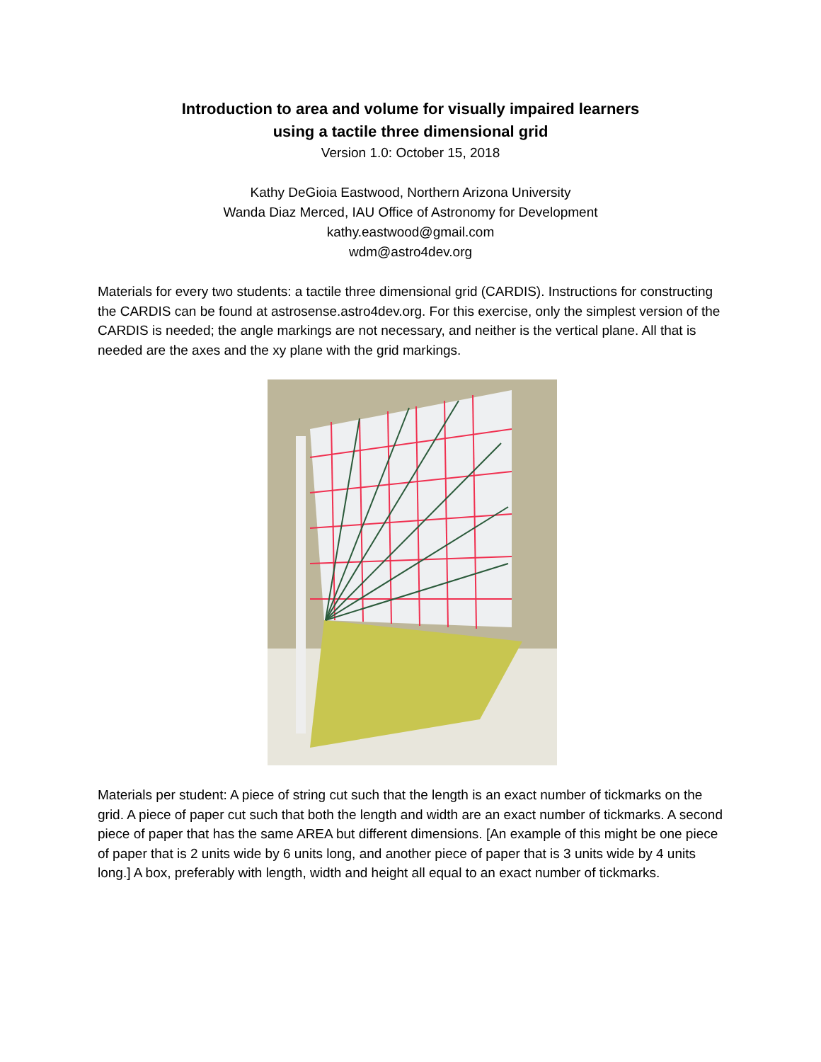Introduction to area and volume for visually impaired learners
using a tactile three dimensional grid
Version 1.0: October 15, 2018
Kathy DeGioia Eastwood, Northern Arizona University
Wanda Diaz Merced, IAU Office of Astronomy for Development
kathy.eastwood@gmail.com
wdm@astro4dev.org
Materials for every two students: a tactile three dimensional grid (CARDIS). Instructions for constructing the CARDIS can be found at astrosense.astro4dev.org. For this exercise, only the simplest version of the CARDIS is needed; the angle markings are not necessary, and neither is the vertical plane. All that is needed are the axes and the xy plane with the grid markings.
Materials per student: A piece of string cut such that the length is an exact number of tickmarks on the grid. A piece of paper cut such that both the length and width are an exact number of tickmarks. A second piece of paper that has the same AREA but different dimensions. [An example of this might be one piece of paper that is 2 units wide by 6 units long, and another piece of paper that is 3 units wide by 4 units long.] A box, preferably with length, width and height all equal to an exact number of tickmarks.